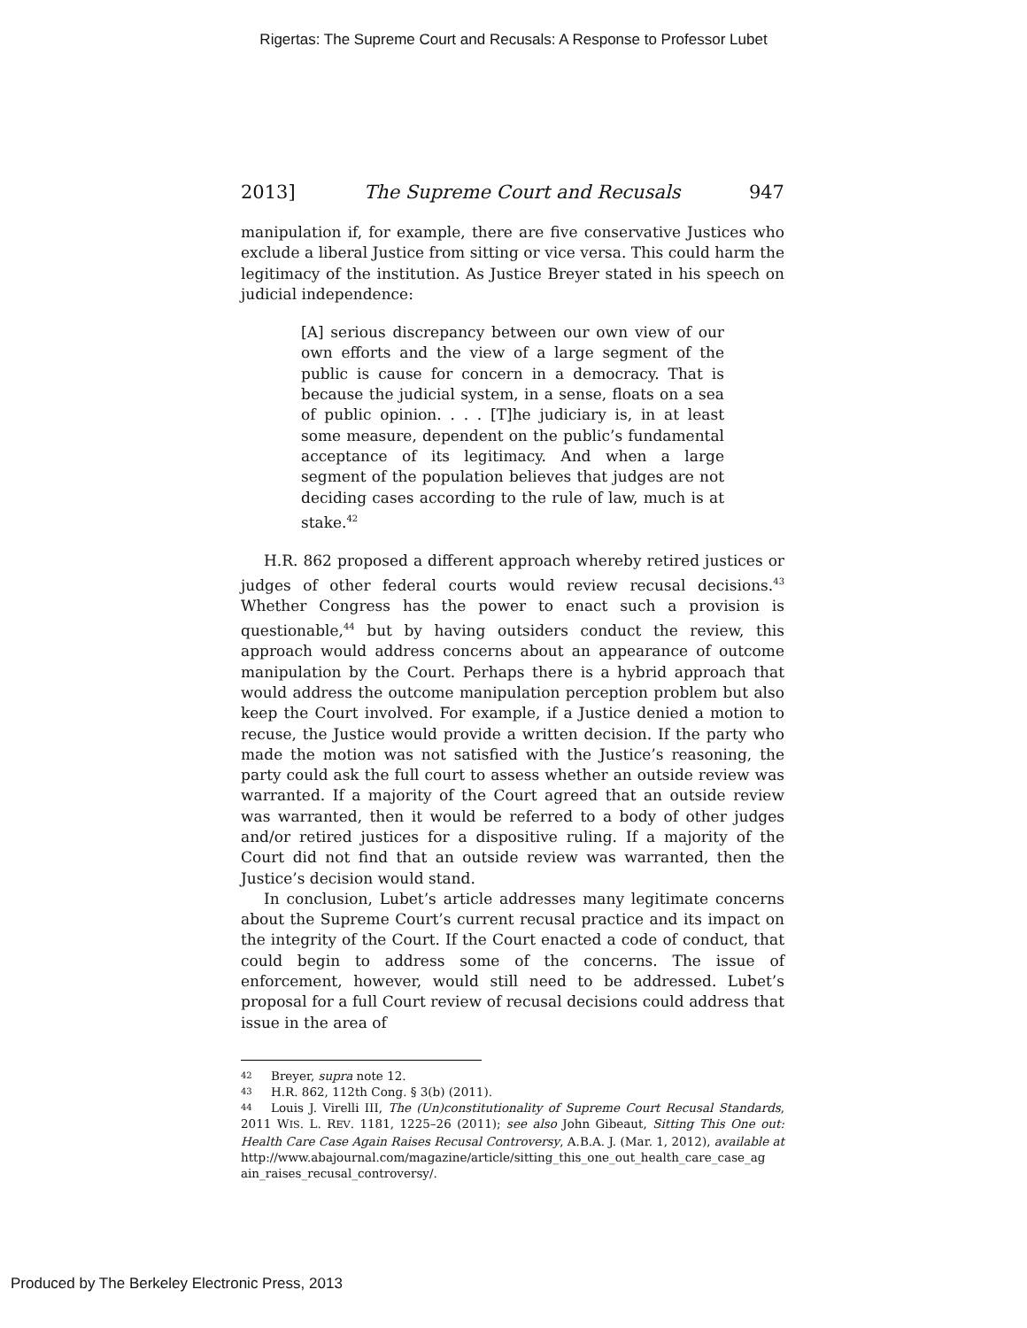Rigertas: The Supreme Court and Recusals: A Response to Professor Lubet
2013] The Supreme Court and Recusals 947
manipulation if, for example, there are five conservative Justices who exclude a liberal Justice from sitting or vice versa. This could harm the legitimacy of the institution. As Justice Breyer stated in his speech on judicial independence:
[A] serious discrepancy between our own view of our own efforts and the view of a large segment of the public is cause for concern in a democracy. That is because the judicial system, in a sense, floats on a sea of public opinion. . . . [T]he judiciary is, in at least some measure, dependent on the public’s fundamental acceptance of its legitimacy. And when a large segment of the population believes that judges are not deciding cases according to the rule of law, much is at stake.<sup>42</sup>
H.R. 862 proposed a different approach whereby retired justices or judges of other federal courts would review recusal decisions.<sup>43</sup> Whether Congress has the power to enact such a provision is questionable,<sup>44</sup> but by having outsiders conduct the review, this approach would address concerns about an appearance of outcome manipulation by the Court. Perhaps there is a hybrid approach that would address the outcome manipulation perception problem but also keep the Court involved. For example, if a Justice denied a motion to recuse, the Justice would provide a written decision. If the party who made the motion was not satisfied with the Justice’s reasoning, the party could ask the full court to assess whether an outside review was warranted. If a majority of the Court agreed that an outside review was warranted, then it would be referred to a body of other judges and/or retired justices for a dispositive ruling. If a majority of the Court did not find that an outside review was warranted, then the Justice’s decision would stand.
In conclusion, Lubet’s article addresses many legitimate concerns about the Supreme Court’s current recusal practice and its impact on the integrity of the Court. If the Court enacted a code of conduct, that could begin to address some of the concerns. The issue of enforcement, however, would still need to be addressed. Lubet’s proposal for a full Court review of recusal decisions could address that issue in the area of
42 Breyer, supra note 12.
43 H.R. 862, 112th Cong. § 3(b) (2011).
44 Louis J. Virelli III, The (Un)constitutionality of Supreme Court Recusal Standards, 2011 WIS. L. REV. 1181, 1225–26 (2011); see also John Gibeaut, Sitting This One out: Health Care Case Again Raises Recusal Controversy, A.B.A. J. (Mar. 1, 2012), available at http://www.abajournal.com/magazine/article/sitting_this_one_out_health_care_case_ag ain_raises_recusal_controversy/.
Produced by The Berkeley Electronic Press, 2013